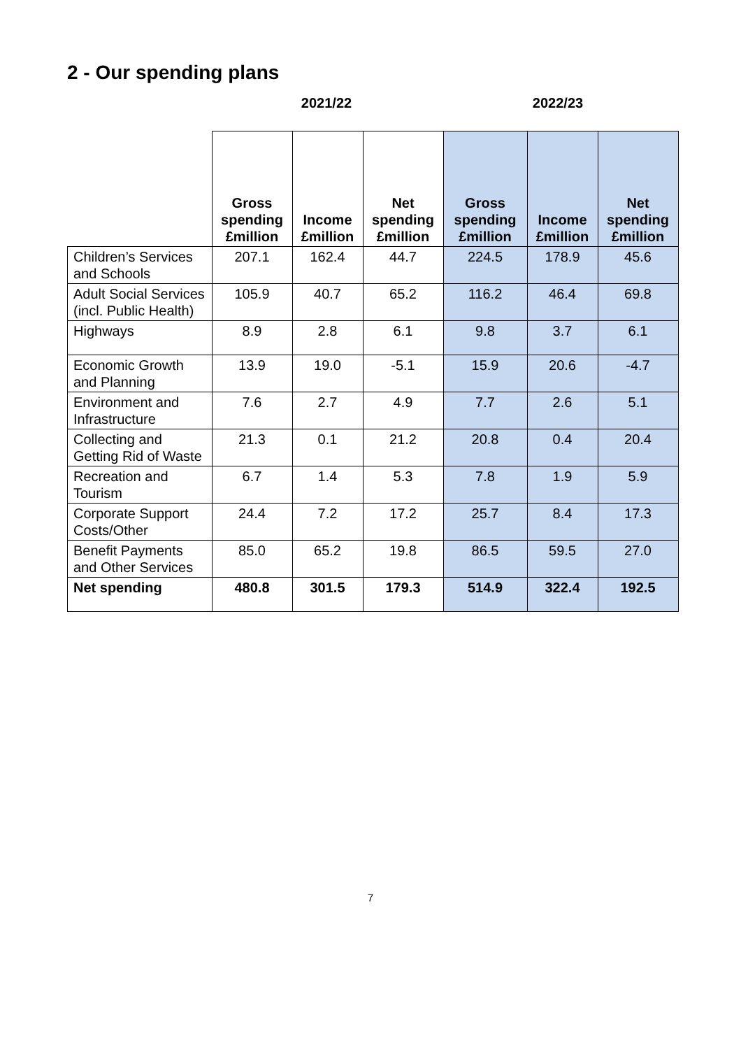2 - Our spending plans
2021/22 2022/23
| | Gross spending £million | Income £million | Net spending £million | Gross spending £million | Income £million | Net spending £million |
| --- | --- | --- | --- | --- | --- | --- |
| Children’s Services and Schools | 207.1 | 162.4 | 44.7 | 224.5 | 178.9 | 45.6 |
| Adult Social Services (incl. Public Health) | 105.9 | 40.7 | 65.2 | 116.2 | 46.4 | 69.8 |
| Highways | 8.9 | 2.8 | 6.1 | 9.8 | 3.7 | 6.1 |
| Economic Growth and Planning | 13.9 | 19.0 | -5.1 | 15.9 | 20.6 | -4.7 |
| Environment and Infrastructure | 7.6 | 2.7 | 4.9 | 7.7 | 2.6 | 5.1 |
| Collecting and Getting Rid of Waste | 21.3 | 0.1 | 21.2 | 20.8 | 0.4 | 20.4 |
| Recreation and Tourism | 6.7 | 1.4 | 5.3 | 7.8 | 1.9 | 5.9 |
| Corporate Support Costs/Other | 24.4 | 7.2 | 17.2 | 25.7 | 8.4 | 17.3 |
| Benefit Payments and Other Services | 85.0 | 65.2 | 19.8 | 86.5 | 59.5 | 27.0 |
| Net spending | 480.8 | 301.5 | 179.3 | 514.9 | 322.4 | 192.5 |
7